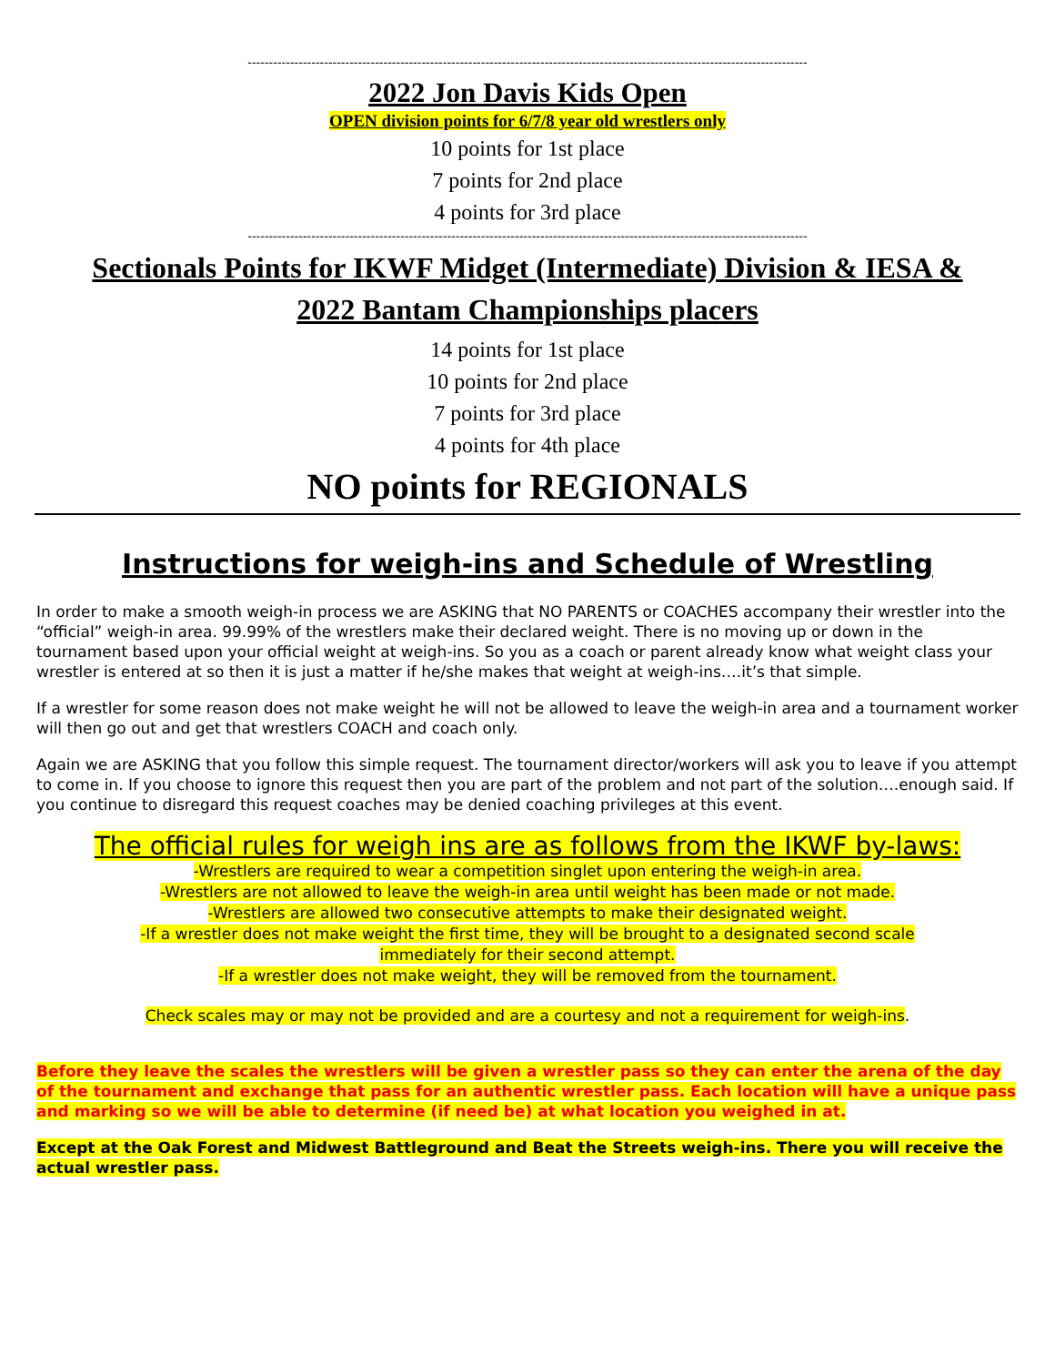------------------------------------------------------------------------------------------------------------------------------------
2022 Jon Davis Kids Open
OPEN division points for 6/7/8 year old wrestlers only
10 points for 1st place
7 points for 2nd place
4 points for 3rd place
------------------------------------------------------------------------------------------------------------------------------------
Sectionals Points for IKWF Midget (Intermediate) Division & IESA &
2022 Bantam Championships placers
14 points for 1st place
10 points for 2nd place
7 points for 3rd place
4 points for 4th place
NO points for REGIONALS
Instructions for weigh-ins and Schedule of Wrestling
In order to make a smooth weigh-in process we are ASKING that NO PARENTS or COACHES accompany their wrestler into the “official” weigh-in area. 99.99% of the wrestlers make their declared weight. There is no moving up or down in the tournament based upon your official weight at weigh-ins. So you as a coach or parent already know what weight class your wrestler is entered at so then it is just a matter if he/she makes that weight at weigh-ins….it’s that simple.
If a wrestler for some reason does not make weight he will not be allowed to leave the weigh-in area and a tournament worker will then go out and get that wrestlers COACH and coach only.
Again we are ASKING that you follow this simple request. The tournament director/workers will ask you to leave if you attempt to come in. If you choose to ignore this request then you are part of the problem and not part of the solution….enough said. If you continue to disregard this request coaches may be denied coaching privileges at this event.
The official rules for weigh ins are as follows from the IKWF by-laws:
-Wrestlers are required to wear a competition singlet upon entering the weigh-in area.
-Wrestlers are not allowed to leave the weigh-in area until weight has been made or not made.
-Wrestlers are allowed two consecutive attempts to make their designated weight.
-If a wrestler does not make weight the first time, they will be brought to a designated second scale immediately for their second attempt.
-If a wrestler does not make weight, they will be removed from the tournament.
Check scales may or may not be provided and are a courtesy and not a requirement for weigh-ins.
Before they leave the scales the wrestlers will be given a wrestler pass so they can enter the arena of the day of the tournament and exchange that pass for an authentic wrestler pass. Each location will have a unique pass and marking so we will be able to determine (if need be) at what location you weighed in at.
Except at the Oak Forest and Midwest Battleground and Beat the Streets weigh-ins. There you will receive the actual wrestler pass.